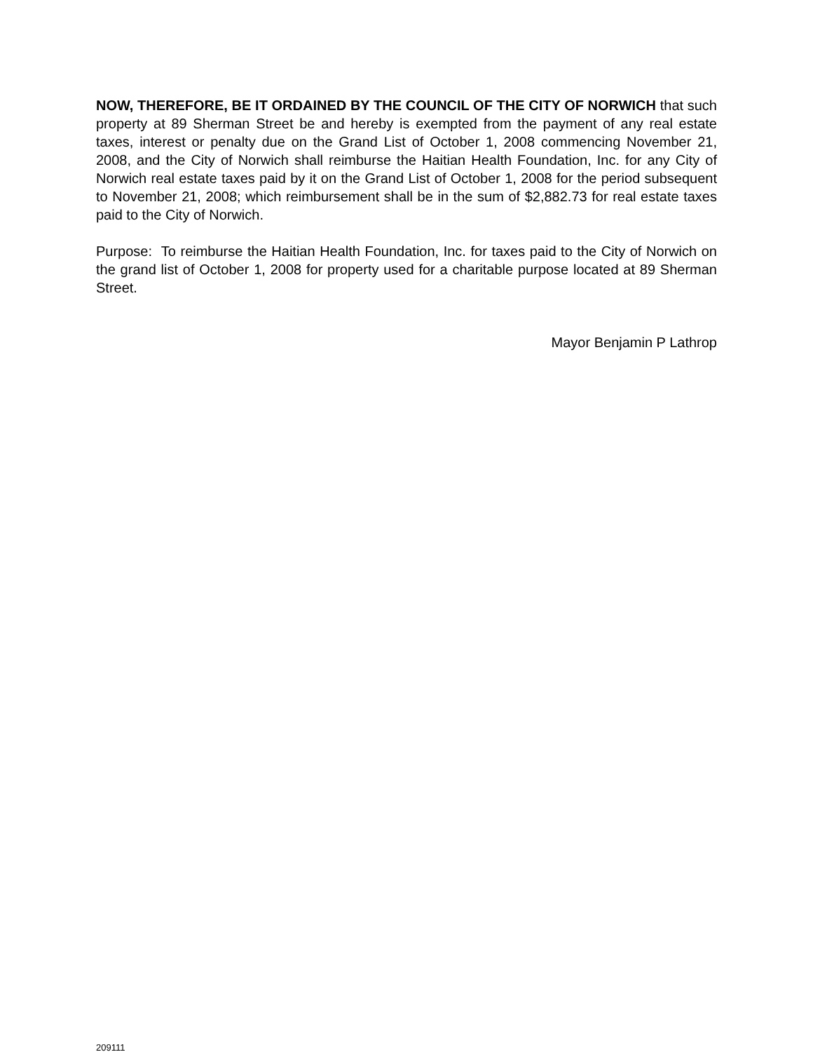NOW, THEREFORE, BE IT ORDAINED BY THE COUNCIL OF THE CITY OF NORWICH that such property at 89 Sherman Street be and hereby is exempted from the payment of any real estate taxes, interest or penalty due on the Grand List of October 1, 2008 commencing November 21, 2008, and the City of Norwich shall reimburse the Haitian Health Foundation, Inc. for any City of Norwich real estate taxes paid by it on the Grand List of October 1, 2008 for the period subsequent to November 21, 2008; which reimbursement shall be in the sum of $2,882.73 for real estate taxes paid to the City of Norwich.
Purpose: To reimburse the Haitian Health Foundation, Inc. for taxes paid to the City of Norwich on the grand list of October 1, 2008 for property used for a charitable purpose located at 89 Sherman Street.
Mayor Benjamin P Lathrop
209111